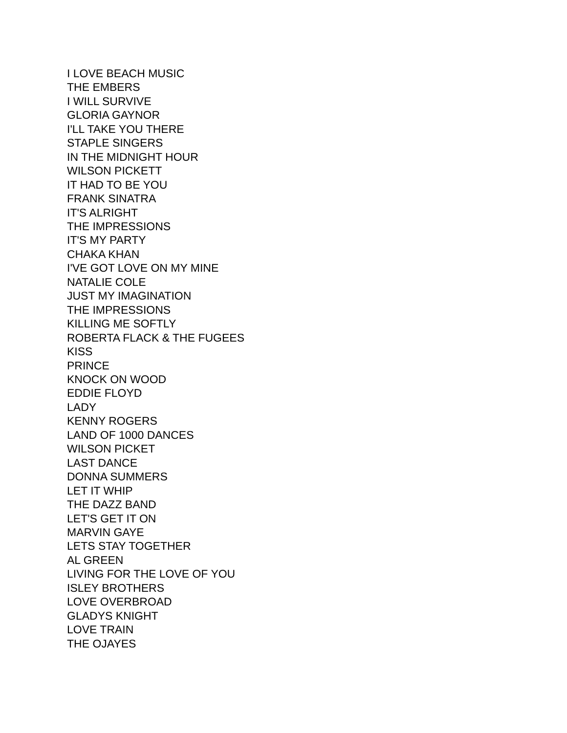I LOVE BEACH MUSIC
THE EMBERS
I WILL SURVIVE
GLORIA GAYNOR
I'LL TAKE YOU THERE
STAPLE SINGERS
IN THE MIDNIGHT HOUR
WILSON PICKETT
IT HAD TO BE YOU
FRANK SINATRA
IT'S ALRIGHT
THE IMPRESSIONS
IT'S MY PARTY
CHAKA KHAN
I'VE GOT LOVE ON MY MINE
NATALIE COLE
JUST MY IMAGINATION
THE IMPRESSIONS
KILLING ME SOFTLY
ROBERTA FLACK & THE FUGEES
KISS
PRINCE
KNOCK ON WOOD
EDDIE FLOYD
LADY
KENNY ROGERS
LAND OF 1000 DANCES
WILSON PICKET
LAST DANCE
DONNA SUMMERS
LET IT WHIP
THE DAZZ BAND
LET'S GET IT ON
MARVIN GAYE
LETS STAY TOGETHER
AL GREEN
LIVING FOR THE LOVE OF YOU
ISLEY BROTHERS
LOVE OVERBROAD
GLADYS KNIGHT
LOVE TRAIN
THE OJAYES